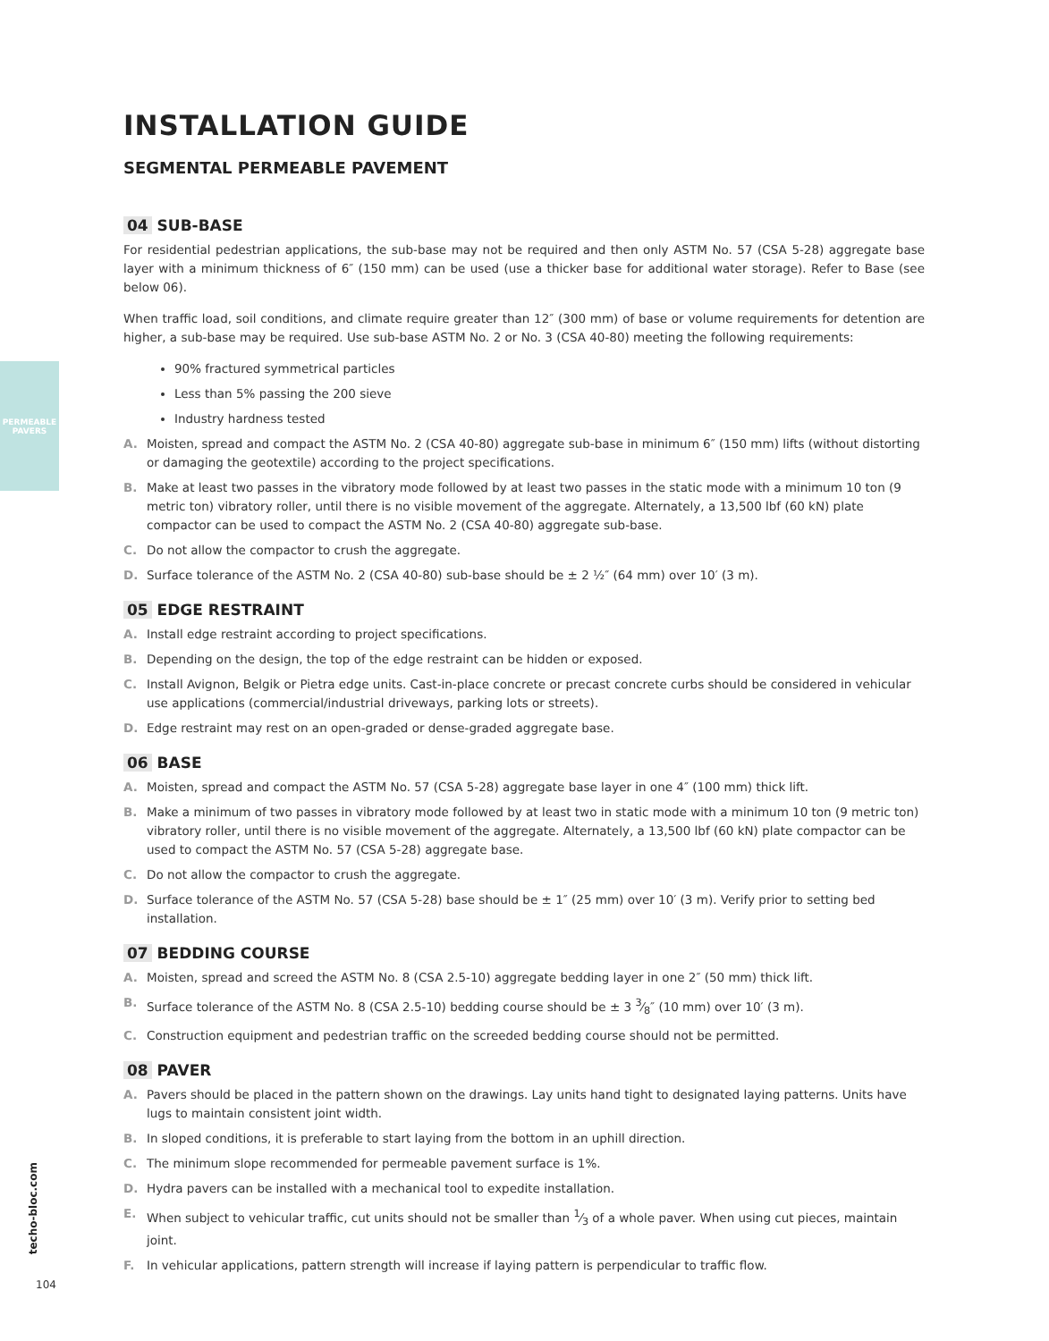PERMEABLE
PAVERS
INSTALLATION GUIDE
SEGMENTAL PERMEABLE PAVEMENT
04 SUB-BASE
For residential pedestrian applications, the sub-base may not be required and then only ASTM No. 57 (CSA 5-28) aggregate base layer with a minimum thickness of 6″ (150 mm) can be used (use a thicker base for additional water storage). Refer to Base (see below 06).
When traffic load, soil conditions, and climate require greater than 12″ (300 mm) of base or volume requirements for detention are higher, a sub-base may be required. Use sub-base ASTM No. 2 or No. 3 (CSA 40-80) meeting the following requirements:
90% fractured symmetrical particles
Less than 5% passing the 200 sieve
Industry hardness tested
A. Moisten, spread and compact the ASTM No. 2 (CSA 40-80) aggregate sub-base in minimum 6″ (150 mm) lifts (without distorting or damaging the geotextile) according to the project specifications.
B. Make at least two passes in the vibratory mode followed by at least two passes in the static mode with a minimum 10 ton (9 metric ton) vibratory roller, until there is no visible movement of the aggregate. Alternately, a 13,500 lbf (60 kN) plate compactor can be used to compact the ASTM No. 2 (CSA 40-80) aggregate sub-base.
C. Do not allow the compactor to crush the aggregate.
D. Surface tolerance of the ASTM No. 2 (CSA 40-80) sub-base should be ± 2 ½″ (64 mm) over 10′ (3 m).
05 EDGE RESTRAINT
A. Install edge restraint according to project specifications.
B. Depending on the design, the top of the edge restraint can be hidden or exposed.
C. Install Avignon, Belgik or Pietra edge units. Cast-in-place concrete or precast concrete curbs should be considered in vehicular use applications (commercial/industrial driveways, parking lots or streets).
D. Edge restraint may rest on an open-graded or dense-graded aggregate base.
06 BASE
A. Moisten, spread and compact the ASTM No. 57 (CSA 5-28) aggregate base layer in one 4″ (100 mm) thick lift.
B. Make a minimum of two passes in vibratory mode followed by at least two in static mode with a minimum 10 ton (9 metric ton) vibratory roller, until there is no visible movement of the aggregate. Alternately, a 13,500 lbf (60 kN) plate compactor can be used to compact the ASTM No. 57 (CSA 5-28) aggregate base.
C. Do not allow the compactor to crush the aggregate.
D. Surface tolerance of the ASTM No. 57 (CSA 5-28) base should be ± 1″ (25 mm) over 10′ (3 m). Verify prior to setting bed installation.
07 BEDDING COURSE
A. Moisten, spread and screed the ASTM No. 8 (CSA 2.5-10) aggregate bedding layer in one 2″ (50 mm) thick lift.
B. Surface tolerance of the ASTM No. 8 (CSA 2.5-10) bedding course should be ± 3 3⁄8″ (10 mm) over 10′ (3 m).
C. Construction equipment and pedestrian traffic on the screeded bedding course should not be permitted.
08 PAVER
A. Pavers should be placed in the pattern shown on the drawings. Lay units hand tight to designated laying patterns. Units have lugs to maintain consistent joint width.
B. In sloped conditions, it is preferable to start laying from the bottom in an uphill direction.
C. The minimum slope recommended for permeable pavement surface is 1%.
D. Hydra pavers can be installed with a mechanical tool to expedite installation.
E. When subject to vehicular traffic, cut units should not be smaller than 1⁄3 of a whole paver. When using cut pieces, maintain joint.
F. In vehicular applications, pattern strength will increase if laying pattern is perpendicular to traffic flow.
techo-bloc.com
104